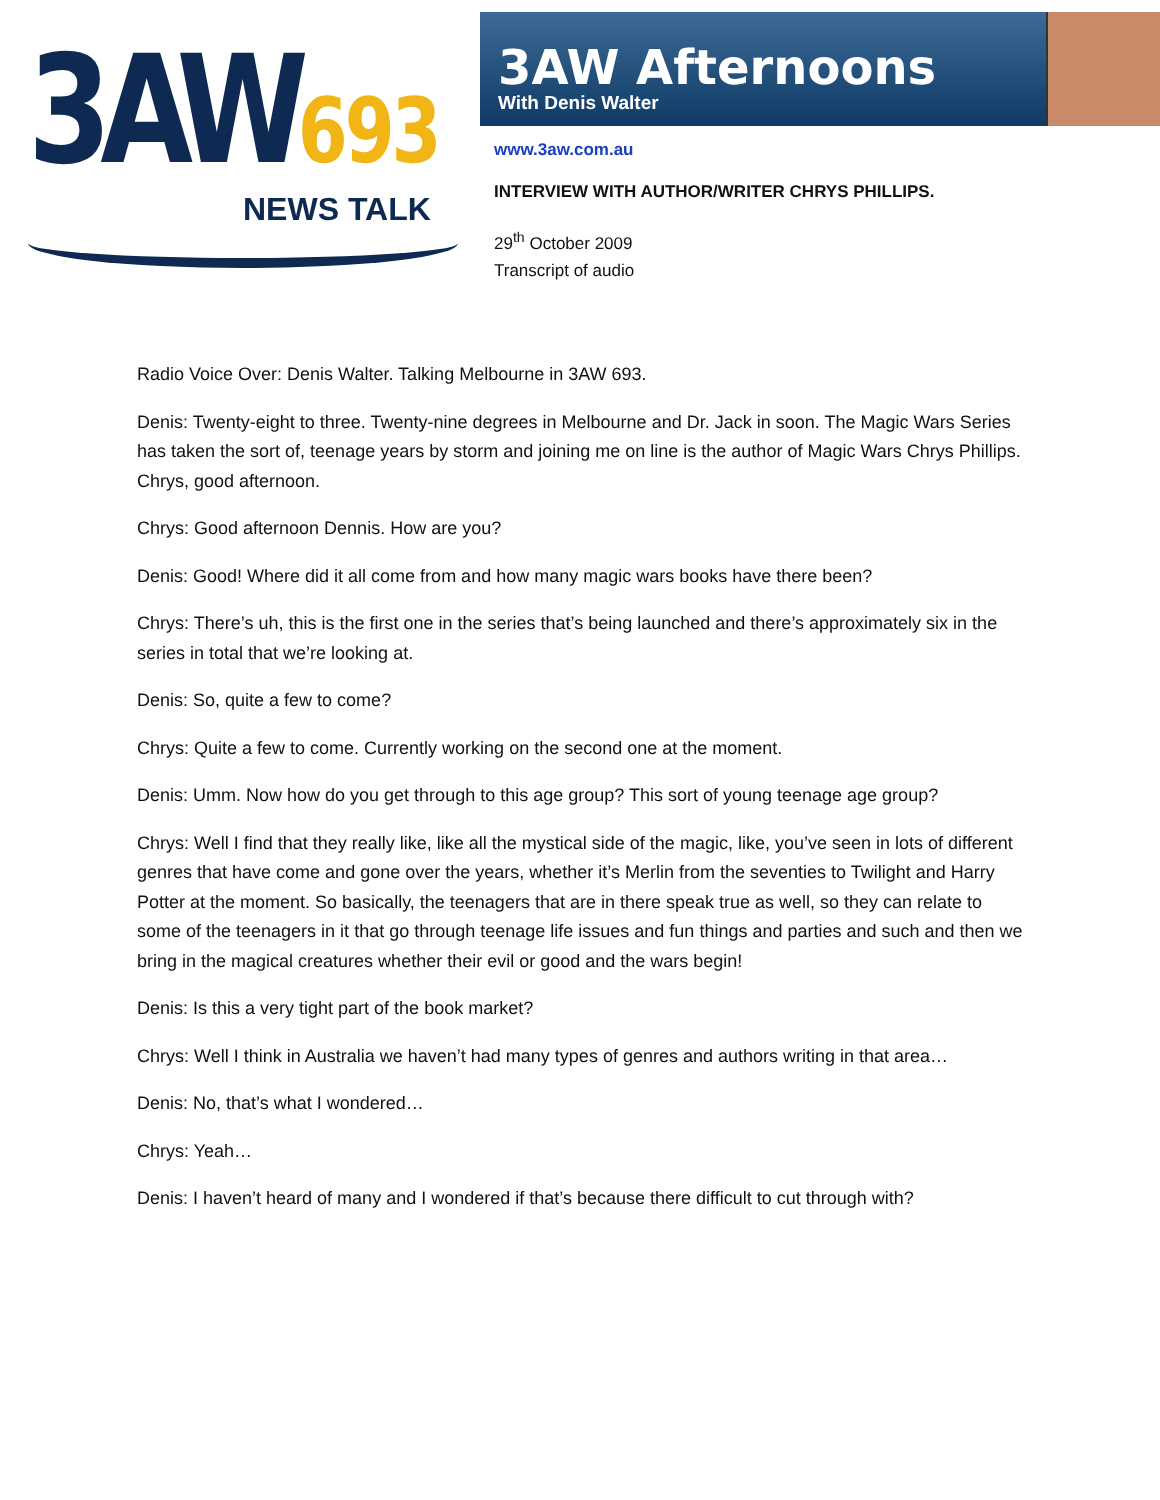3AW693
NEWS TALK
3AW Afternoons
With Denis Walter
www.3aw.com.au
INTERVIEW WITH AUTHOR/WRITER CHRYS PHILLIPS.
29<sup>th</sup> October 2009
Transcript of audio
Radio Voice Over: Denis Walter. Talking Melbourne in 3AW 693.
Denis: Twenty-eight to three. Twenty-nine degrees in Melbourne and Dr. Jack in soon. The Magic Wars Series has taken the sort of, teenage years by storm and joining me on line is the author of Magic Wars Chrys Phillips. Chrys, good afternoon.
Chrys: Good afternoon Dennis. How are you?
Denis: Good! Where did it all come from and how many magic wars books have there been?
Chrys: There’s uh, this is the first one in the series that’s being launched and there’s approximately six in the series in total that we’re looking at.
Denis: So, quite a few to come?
Chrys: Quite a few to come. Currently working on the second one at the moment.
Denis: Umm. Now how do you get through to this age group? This sort of young teenage age group?
Chrys: Well I find that they really like, like all the mystical side of the magic, like, you’ve seen in lots of different genres that have come and gone over the years, whether it’s Merlin from the seventies to Twilight and Harry Potter at the moment. So basically, the teenagers that are in there speak true as well, so they can relate to some of the teenagers in it that go through teenage life issues and fun things and parties and such and then we bring in the magical creatures whether their evil or good and the wars begin!
Denis: Is this a very tight part of the book market?
Chrys: Well I think in Australia we haven’t had many types of genres and authors writing in that area…
Denis: No, that’s what I wondered…
Chrys: Yeah…
Denis: I haven’t heard of many and I wondered if that’s because there difficult to cut through with?